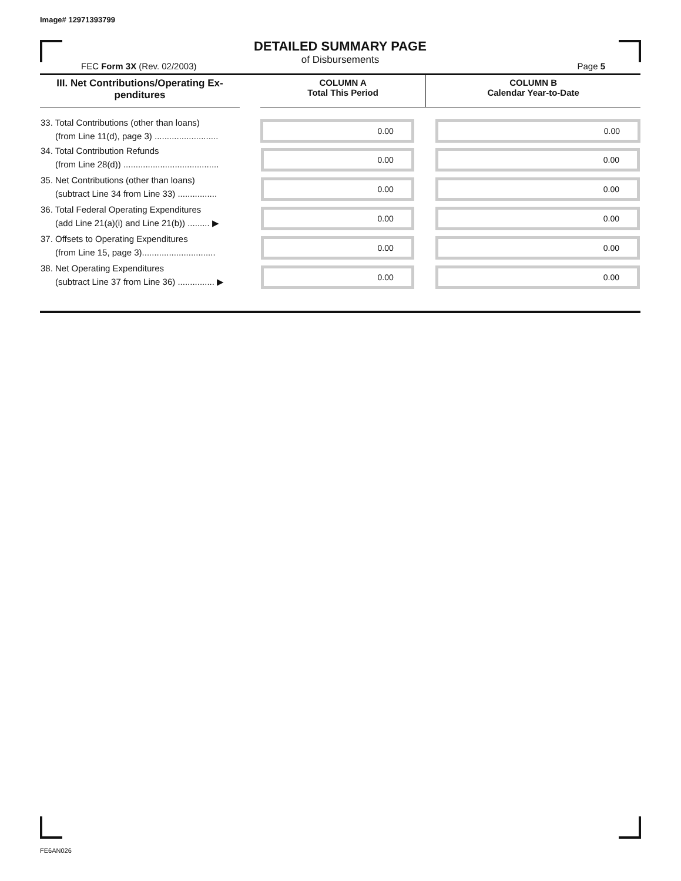Image# 12971393799
DETAILED SUMMARY PAGE
of Disbursements
FEC Form 3X (Rev. 02/2003) Page 5
| III. Net Contributions/Operating Ex- penditures | | COLUMN A Total This Period | COLUMN B Calendar Year-to-Date |
| --- | --- | --- | --- |
| 33. Total Contributions (other than loans) (from Line 11(d), page 3) .......................... | | 0.00 | 0.00 |
| 34. Total Contribution Refunds (from Line 28(d)) ....................................... | | 0.00 | 0.00 |
| 35. Net Contributions (other than loans) (subtract Line 34 from Line 33) ................ | | 0.00 | 0.00 |
| 36. Total Federal Operating Expenditures (add Line 21(a)(i) and Line 21(b)) ......... ▶ | | 0.00 | 0.00 |
| 37. Offsets to Operating Expenditures (from Line 15, page 3).............................. | | 0.00 | 0.00 |
| 38. Net Operating Expenditures (subtract Line 37 from Line 36) ............... ▶ | | 0.00 | 0.00 |
FE6AN026